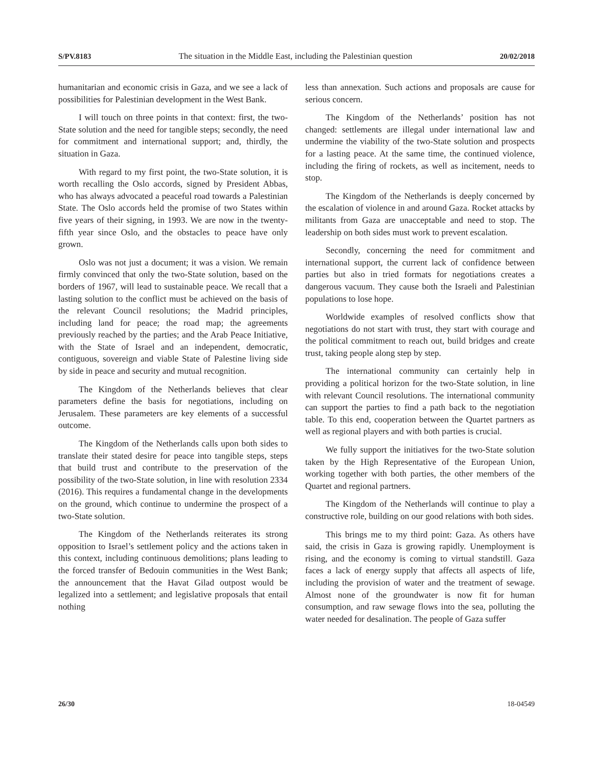S/PV.8183 The situation in the Middle East, including the Palestinian question 20/02/2018
humanitarian and economic crisis in Gaza, and we see a lack of possibilities for Palestinian development in the West Bank.
I will touch on three points in that context: first, the two-State solution and the need for tangible steps; secondly, the need for commitment and international support; and, thirdly, the situation in Gaza.
With regard to my first point, the two-State solution, it is worth recalling the Oslo accords, signed by President Abbas, who has always advocated a peaceful road towards a Palestinian State. The Oslo accords held the promise of two States within five years of their signing, in 1993. We are now in the twenty-fifth year since Oslo, and the obstacles to peace have only grown.
Oslo was not just a document; it was a vision. We remain firmly convinced that only the two-State solution, based on the borders of 1967, will lead to sustainable peace. We recall that a lasting solution to the conflict must be achieved on the basis of the relevant Council resolutions; the Madrid principles, including land for peace; the road map; the agreements previously reached by the parties; and the Arab Peace Initiative, with the State of Israel and an independent, democratic, contiguous, sovereign and viable State of Palestine living side by side in peace and security and mutual recognition.
The Kingdom of the Netherlands believes that clear parameters define the basis for negotiations, including on Jerusalem. These parameters are key elements of a successful outcome.
The Kingdom of the Netherlands calls upon both sides to translate their stated desire for peace into tangible steps, steps that build trust and contribute to the preservation of the possibility of the two-State solution, in line with resolution 2334 (2016). This requires a fundamental change in the developments on the ground, which continue to undermine the prospect of a two-State solution.
The Kingdom of the Netherlands reiterates its strong opposition to Israel’s settlement policy and the actions taken in this context, including continuous demolitions; plans leading to the forced transfer of Bedouin communities in the West Bank; the announcement that the Havat Gilad outpost would be legalized into a settlement; and legislative proposals that entail nothing
less than annexation. Such actions and proposals are cause for serious concern.
The Kingdom of the Netherlands’ position has not changed: settlements are illegal under international law and undermine the viability of the two-State solution and prospects for a lasting peace. At the same time, the continued violence, including the firing of rockets, as well as incitement, needs to stop.
The Kingdom of the Netherlands is deeply concerned by the escalation of violence in and around Gaza. Rocket attacks by militants from Gaza are unacceptable and need to stop. The leadership on both sides must work to prevent escalation.
Secondly, concerning the need for commitment and international support, the current lack of confidence between parties but also in tried formats for negotiations creates a dangerous vacuum. They cause both the Israeli and Palestinian populations to lose hope.
Worldwide examples of resolved conflicts show that negotiations do not start with trust, they start with courage and the political commitment to reach out, build bridges and create trust, taking people along step by step.
The international community can certainly help in providing a political horizon for the two-State solution, in line with relevant Council resolutions. The international community can support the parties to find a path back to the negotiation table. To this end, cooperation between the Quartet partners as well as regional players and with both parties is crucial.
We fully support the initiatives for the two-State solution taken by the High Representative of the European Union, working together with both parties, the other members of the Quartet and regional partners.
The Kingdom of the Netherlands will continue to play a constructive role, building on our good relations with both sides.
This brings me to my third point: Gaza. As others have said, the crisis in Gaza is growing rapidly. Unemployment is rising, and the economy is coming to virtual standstill. Gaza faces a lack of energy supply that affects all aspects of life, including the provision of water and the treatment of sewage. Almost none of the groundwater is now fit for human consumption, and raw sewage flows into the sea, polluting the water needed for desalination. The people of Gaza suffer
26/30 18-04549